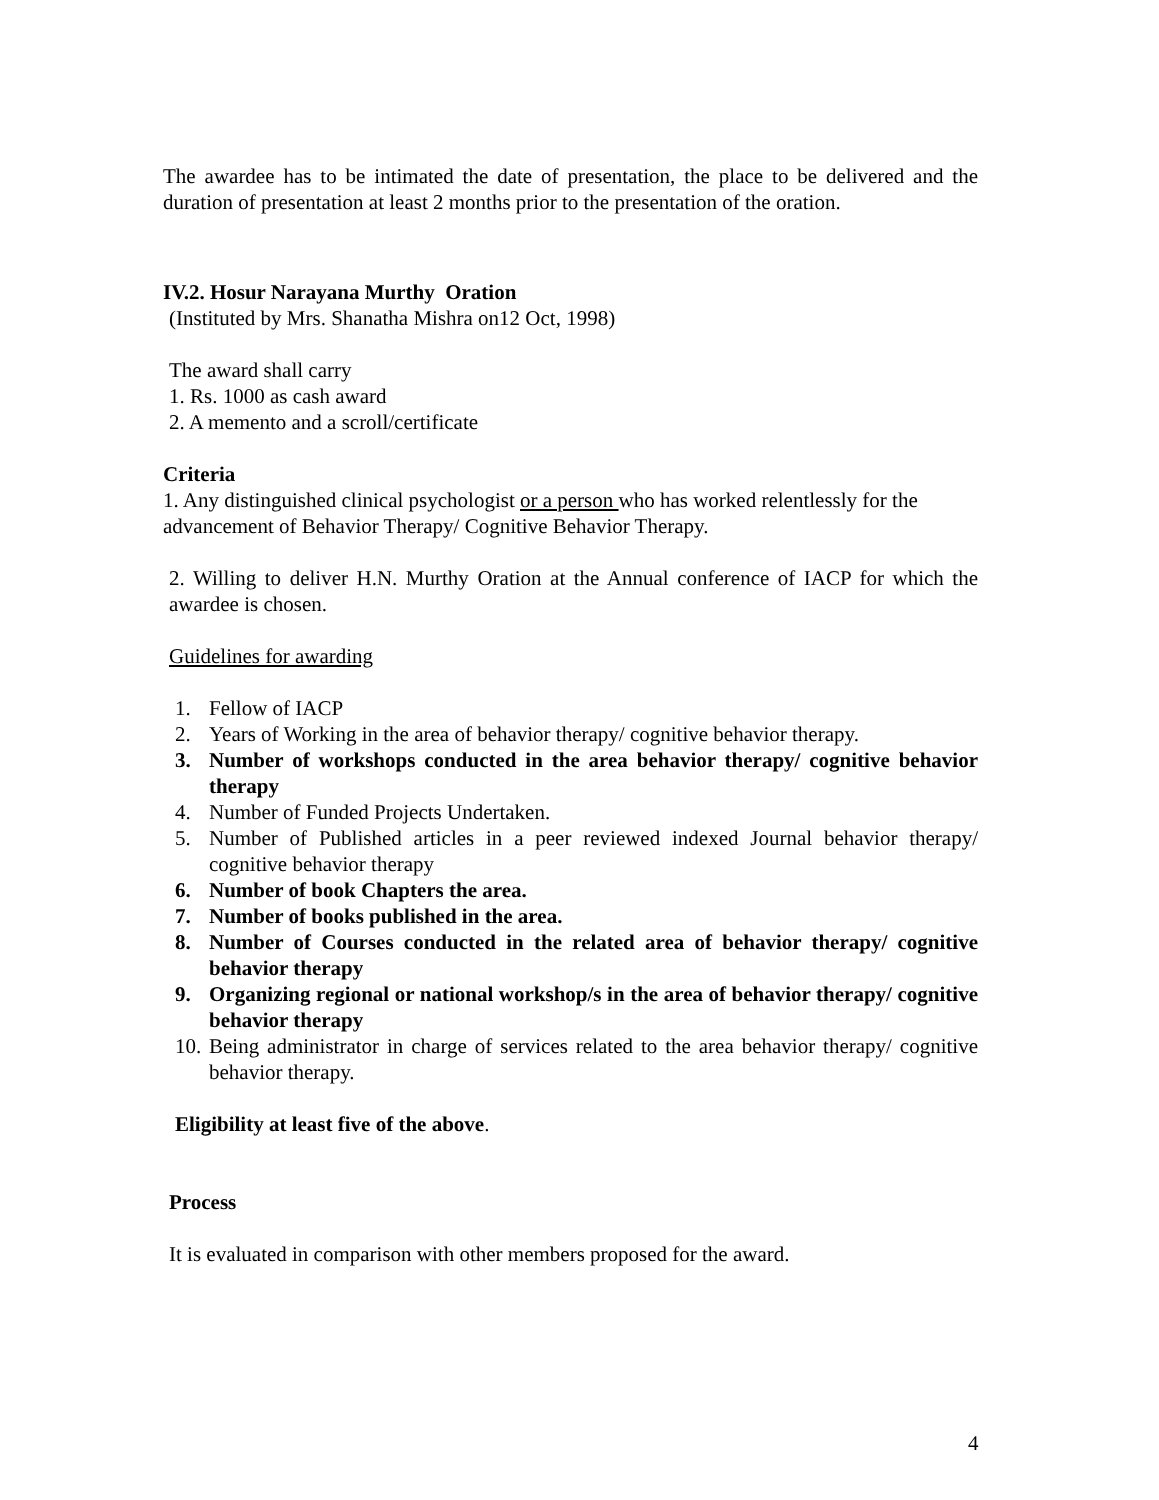The awardee has to be intimated the date of presentation, the place to be delivered and the duration of presentation at least 2 months prior to the presentation of the oration.
IV.2. Hosur Narayana Murthy Oration
(Instituted by Mrs. Shanatha Mishra on12 Oct, 1998)
The award shall carry
1. Rs. 1000 as cash award
2. A memento and a scroll/certificate
Criteria
1. Any distinguished clinical psychologist or a person who has worked relentlessly for the advancement of Behavior Therapy/ Cognitive Behavior Therapy.
2. Willing to deliver H.N. Murthy Oration at the Annual conference of IACP for which the awardee is chosen.
Guidelines for awarding
1. Fellow of IACP
2. Years of Working in the area of behavior therapy/ cognitive behavior therapy.
3. Number of workshops conducted in the area behavior therapy/ cognitive behavior therapy
4. Number of Funded Projects Undertaken.
5. Number of Published articles in a peer reviewed indexed Journal behavior therapy/ cognitive behavior therapy
6. Number of book Chapters the area.
7. Number of books published in the area.
8. Number of Courses conducted in the related area of behavior therapy/ cognitive behavior therapy
9. Organizing regional or national workshop/s in the area of behavior therapy/ cognitive behavior therapy
10. Being administrator in charge of services related to the area behavior therapy/ cognitive behavior therapy.
Eligibility at least five of the above.
Process
It is evaluated in comparison with other members proposed for the award.
4